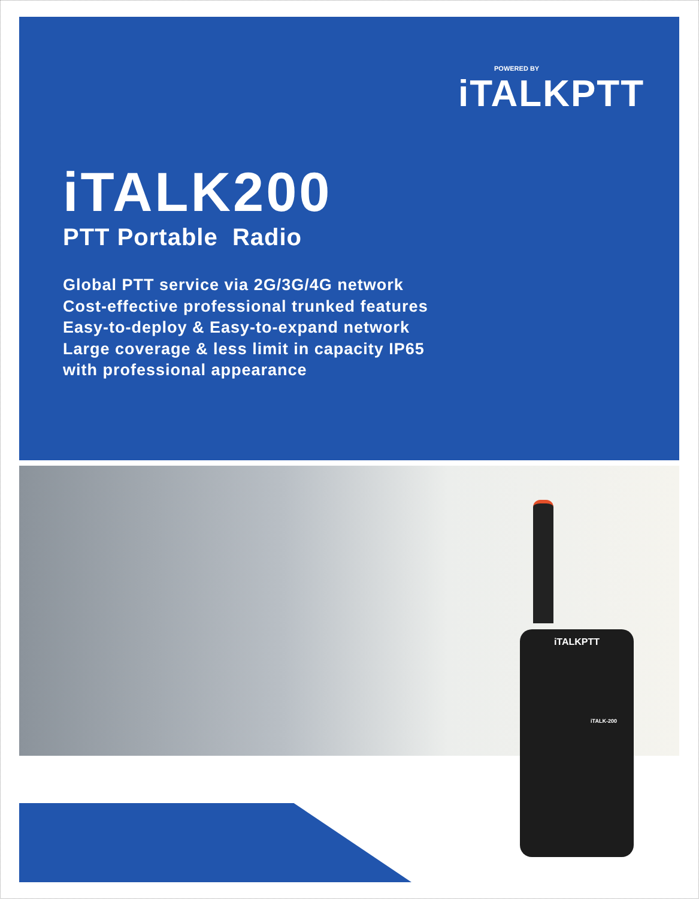POWERED BY
iTALKPTT
iTALK200
PTT Portable Radio
Global PTT service via 2G/3G/4G network
Cost-effective professional trunked features
Easy-to-deploy & Easy-to-expand network
Large coverage & less limit in capacity IP65
with professional appearance
iTALKPTT
iTALK-200